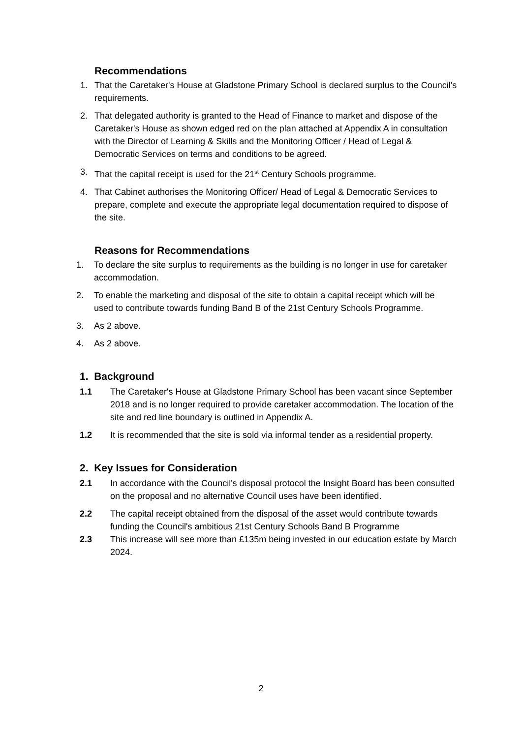Recommendations
1. That the Caretaker's House at Gladstone Primary School is declared surplus to the Council's requirements.
2. That delegated authority is granted to the Head of Finance to market and dispose of the Caretaker's House as shown edged red on the plan attached at Appendix A in consultation with the Director of Learning & Skills and the Monitoring Officer / Head of Legal & Democratic Services on terms and conditions to be agreed.
3. That the capital receipt is used for the 21<sup>st</sup> Century Schools programme.
4. That Cabinet authorises the Monitoring Officer/ Head of Legal & Democratic Services to prepare, complete and execute the appropriate legal documentation required to dispose of the site.
Reasons for Recommendations
1. To declare the site surplus to requirements as the building is no longer in use for caretaker accommodation.
2. To enable the marketing and disposal of the site to obtain a capital receipt which will be used to contribute towards funding Band B of the 21st Century Schools Programme.
3. As 2 above.
4. As 2 above.
1. Background
1.1 The Caretaker's House at Gladstone Primary School has been vacant since September 2018 and is no longer required to provide caretaker accommodation. The location of the site and red line boundary is outlined in Appendix A.
1.2 It is recommended that the site is sold via informal tender as a residential property.
2. Key Issues for Consideration
2.1 In accordance with the Council's disposal protocol the Insight Board has been consulted on the proposal and no alternative Council uses have been identified.
2.2 The capital receipt obtained from the disposal of the asset would contribute towards funding the Council's ambitious 21st Century Schools Band B Programme
2.3 This increase will see more than £135m being invested in our education estate by March 2024.
2